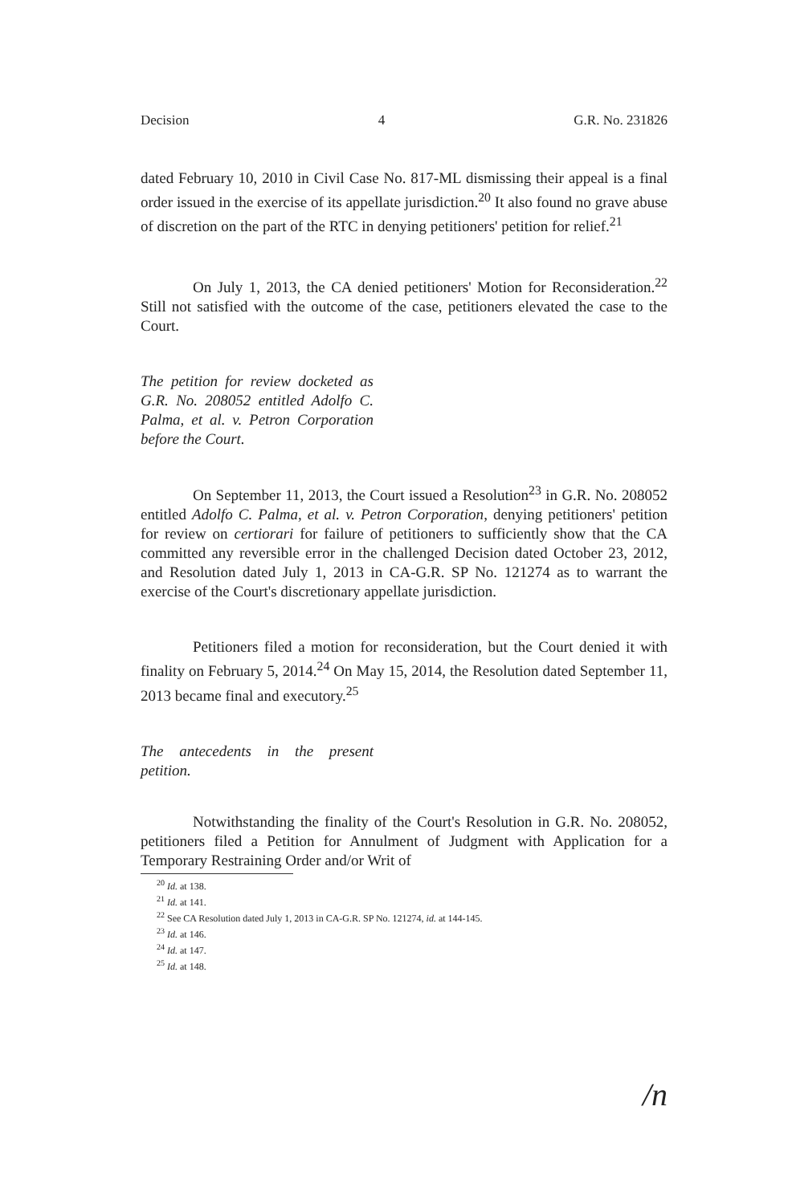Decision 4 G.R. No. 231826
dated February 10, 2010 in Civil Case No. 817-ML dismissing their appeal is a final order issued in the exercise of its appellate jurisdiction.<sup>20</sup> It also found no grave abuse of discretion on the part of the RTC in denying petitioners' petition for relief.<sup>21</sup>
On July 1, 2013, the CA denied petitioners' Motion for Reconsideration.<sup>22</sup> Still not satisfied with the outcome of the case, petitioners elevated the case to the Court.
The petition for review docketed as G.R. No. 208052 entitled Adolfo C. Palma, et al. v. Petron Corporation before the Court.
On September 11, 2013, the Court issued a Resolution<sup>23</sup> in G.R. No. 208052 entitled Adolfo C. Palma, et al. v. Petron Corporation, denying petitioners' petition for review on certiorari for failure of petitioners to sufficiently show that the CA committed any reversible error in the challenged Decision dated October 23, 2012, and Resolution dated July 1, 2013 in CA-G.R. SP No. 121274 as to warrant the exercise of the Court's discretionary appellate jurisdiction.
Petitioners filed a motion for reconsideration, but the Court denied it with finality on February 5, 2014.<sup>24</sup> On May 15, 2014, the Resolution dated September 11, 2013 became final and executory.<sup>25</sup>
The antecedents in the present petition.
Notwithstanding the finality of the Court's Resolution in G.R. No. 208052, petitioners filed a Petition for Annulment of Judgment with Application for a Temporary Restraining Order and/or Writ of
<sup>20</sup> Id. at 138.
<sup>21</sup> Id. at 141.
<sup>22</sup> See CA Resolution dated July 1, 2013 in CA-G.R. SP No. 121274, id. at 144-145.
<sup>23</sup> Id. at 146.
<sup>24</sup> Id. at 147.
<sup>25</sup> Id. at 148.
/n